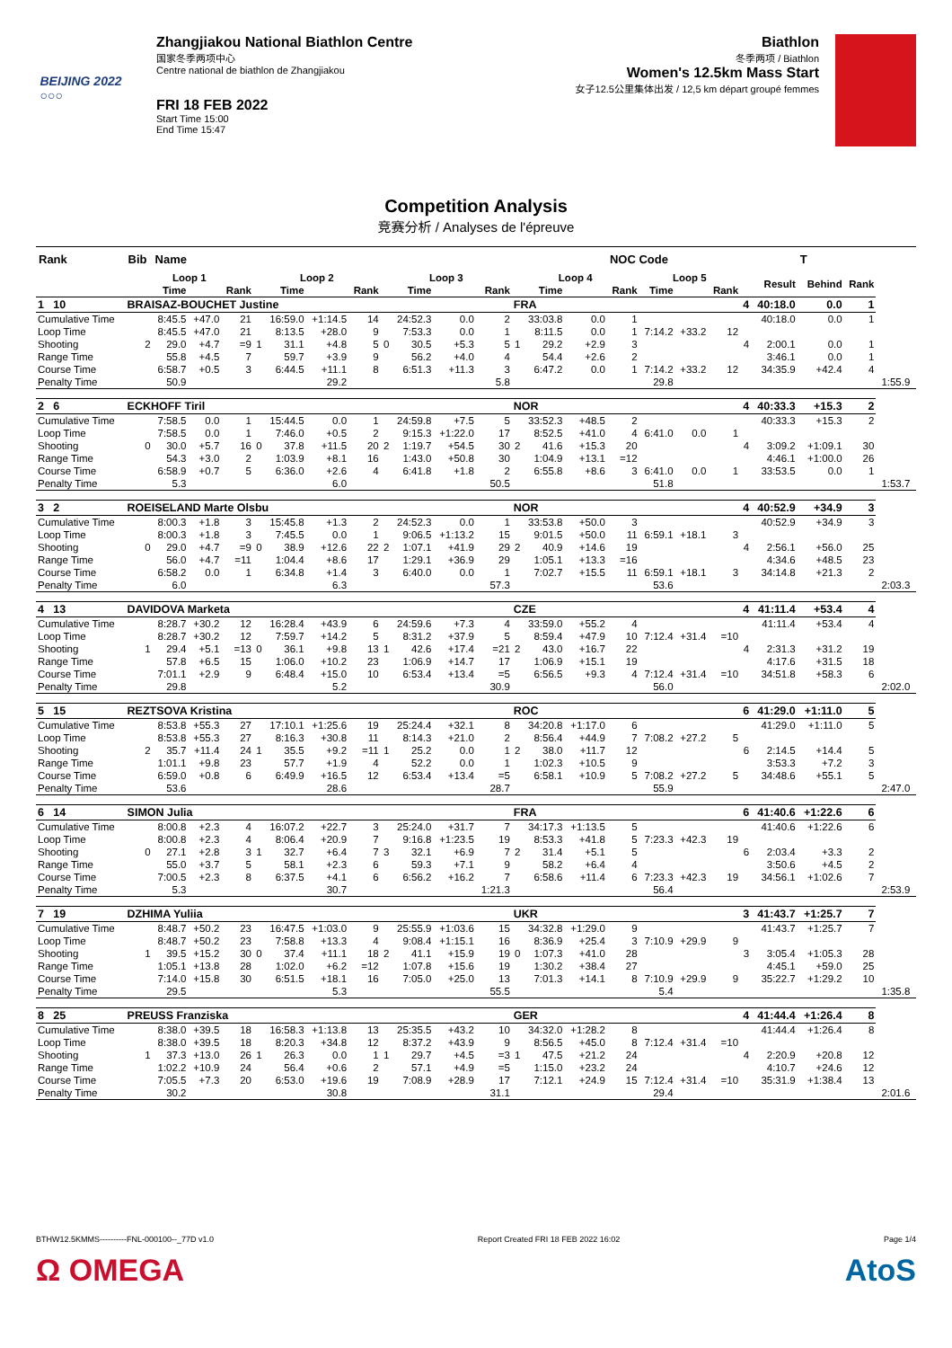BEIJING 2022
○○○
Zhangjiakou National Biathlon Centre
国家冬季两项中心
Centre national de biathlon de Zhangjiakou
FRI 18 FEB 2022
Start Time 15:00
End Time 15:47
Biathlon
冬季两项 / Biathlon
Women's 12.5km Mass Start
女子12.5公里集体出发 / 12,5 km départ groupé femmes
Competition Analysis
竞赛分析 / Analyses de l'épreuve
| Rank | Bib | Name | | | | | | | | | | | | | | NOC Code | | | | | | T | | | |
| --- | --- | --- | --- | --- | --- | --- | --- | --- | --- | --- | --- | --- | --- | --- | --- | --- | --- | --- | --- | --- | --- | --- | --- | --- | --- |
| | Loop 1 | | | | Loop 2 | | | | Loop 3 | | | | Loop 4 | | | | Loop 5 | | | | Result | Behind | Rank | | |
| | | Time | | Rank | | Time | | Rank | | Time | | Rank | | Time | | Rank | Time | | Rank | | | | | | |
| 1 10 | BRAISAZ-BOUCHET Justine | | | | | | | | | | | | FRA | | | | | | | 4 | 40:18.0 | 0.0 | 1 | | |
| Cumulative Time | | 8:45.5 | +47.0 | 21 | | 16:59.0 | +1:14.5 | 14 | | 24:52.3 | 0.0 | 2 | | 33:03.8 | 0.0 | 1 | | | | | 40:18.0 | 0.0 | 1 | | |
| Loop Time | | 8:45.5 | +47.0 | 21 | | 8:13.5 | +28.0 | 9 | | 7:53.3 | 0.0 | 1 | | 8:11.5 | 0.0 | 1 | 7:14.2 | +33.2 | 12 | | | | | | |
| Shooting | 2 | 29.0 | +4.7 | =9 | 1 | 31.1 | +4.8 | 5 | 0 | 30.5 | +5.3 | 5 | 1 | 29.2 | +2.9 | 3 | | | | 4 | 2:00.1 | 0.0 | 1 | | |
| Range Time | | 55.8 | +4.5 | 7 | | 59.7 | +3.9 | 9 | | 56.2 | +4.0 | 4 | | 54.4 | +2.6 | 2 | | | | | 3:46.1 | 0.0 | 1 | | |
| Course Time | | 6:58.7 | +0.5 | 3 | | 6:44.5 | +11.1 | 8 | | 6:51.3 | +11.3 | 3 | | 6:47.2 | 0.0 | 1 | 7:14.2 | +33.2 | 12 | | 34:35.9 | +42.4 | 4 | | |
| Penalty Time | | 50.9 | | | | | 29.2 | | | | | 5.8 | | | | | 29.8 | | | | | | | 1:55.9 | |
| 2 6 | ECKHOFF Tiril | | | | | | | | | | | | NOR | | | | | | | 4 | 40:33.3 | +15.3 | 2 | | |
| Cumulative Time | | 7:58.5 | 0.0 | 1 | | 15:44.5 | 0.0 | 1 | | 24:59.8 | +7.5 | 5 | | 33:52.3 | +48.5 | 2 | | | | | 40:33.3 | +15.3 | 2 | | |
| Loop Time | | 7:58.5 | 0.0 | 1 | | 7:46.0 | +0.5 | 2 | | 9:15.3 | +1:22.0 | 17 | | 8:52.5 | +41.0 | 4 | 6:41.0 | 0.0 | 1 | | | | | | |
| Shooting | 0 | 30.0 | +5.7 | 16 | 0 | 37.8 | +11.5 | 20 | 2 | 1:19.7 | +54.5 | 30 | 2 | 41.6 | +15.3 | 20 | | | | 4 | 3:09.2 | +1:09.1 | 30 | | |
| Range Time | | 54.3 | +3.0 | 2 | | 1:03.9 | +8.1 | 16 | | 1:43.0 | +50.8 | 30 | | 1:04.9 | +13.1 | =12 | | | | | 4:46.1 | +1:00.0 | 26 | | |
| Course Time | | 6:58.9 | +0.7 | 5 | | 6:36.0 | +2.6 | 4 | | 6:41.8 | +1.8 | 2 | | 6:55.8 | +8.6 | 3 | 6:41.0 | 0.0 | 1 | | 33:53.5 | 0.0 | 1 | | |
| Penalty Time | | 5.3 | | | | | 6.0 | | | | | 50.5 | | | | | 51.8 | | | | | | | 1:53.7 | |
| 3 2 | ROEISELAND Marte Olsbu | | | | | | | | | | | | NOR | | | | | | | 4 | 40:52.9 | +34.9 | 3 | | |
| Cumulative Time | | 8:00.3 | +1.8 | 3 | | 15:45.8 | +1.3 | 2 | | 24:52.3 | 0.0 | 1 | | 33:53.8 | +50.0 | 3 | | | | | 40:52.9 | +34.9 | 3 | | |
| Loop Time | | 8:00.3 | +1.8 | 3 | | 7:45.5 | 0.0 | 1 | | 9:06.5 | +1:13.2 | 15 | | 9:01.5 | +50.0 | 11 | 6:59.1 | +18.1 | 3 | | | | | | |
| Shooting | 0 | 29.0 | +4.7 | =9 | 0 | 38.9 | +12.6 | 22 | 2 | 1:07.1 | +41.9 | 29 | 2 | 40.9 | +14.6 | 19 | | | | 4 | 2:56.1 | +56.0 | 25 | | |
| Range Time | | 56.0 | +4.7 | =11 | | 1:04.4 | +8.6 | 17 | | 1:29.1 | +36.9 | 29 | | 1:05.1 | +13.3 | =16 | | | | | 4:34.6 | +48.5 | 23 | | |
| Course Time | | 6:58.2 | 0.0 | 1 | | 6:34.8 | +1.4 | 3 | | 6:40.0 | 0.0 | 1 | | 7:02.7 | +15.5 | 11 | 6:59.1 | +18.1 | 3 | | 34:14.8 | +21.3 | 2 | | |
| Penalty Time | | 6.0 | | | | | 6.3 | | | | | 57.3 | | | | | 53.6 | | | | | | | 2:03.3 | |
| 4 13 | DAVIDOVA Marketa | | | | | | | | | | | | CZE | | | | | | | 4 | 41:11.4 | +53.4 | 4 | | |
| Cumulative Time | | 8:28.7 | +30.2 | 12 | | 16:28.4 | +43.9 | 6 | | 24:59.6 | +7.3 | 4 | | 33:59.0 | +55.2 | 4 | | | | | 41:11.4 | +53.4 | 4 | | |
| Loop Time | | 8:28.7 | +30.2 | 12 | | 7:59.7 | +14.2 | 5 | | 8:31.2 | +37.9 | 5 | | 8:59.4 | +47.9 | 10 | 7:12.4 | +31.4 | =10 | | | | | | |
| Shooting | 1 | 29.4 | +5.1 | =13 | 0 | 36.1 | +9.8 | 13 | 1 | 42.6 | +17.4 | =21 | 2 | 43.0 | +16.7 | 22 | | | | 4 | 2:31.3 | +31.2 | 19 | | |
| Range Time | | 57.8 | +6.5 | 15 | | 1:06.0 | +10.2 | 23 | | 1:06.9 | +14.7 | 17 | | 1:06.9 | +15.1 | 19 | | | | | 4:17.6 | +31.5 | 18 | | |
| Course Time | | 7:01.1 | +2.9 | 9 | | 6:48.4 | +15.0 | 10 | | 6:53.4 | +13.4 | =5 | | 6:56.5 | +9.3 | 4 | 7:12.4 | +31.4 | =10 | | 34:51.8 | +58.3 | 6 | | |
| Penalty Time | | 29.8 | | | | | 5.2 | | | | | 30.9 | | | | | 56.0 | | | | | | | 2:02.0 | |
| 5 15 | REZTSOVA Kristina | | | | | | | | | | | | ROC | | | | | | | 6 | 41:29.0 | +1:11.0 | 5 | | |
| Cumulative Time | | 8:53.8 | +55.3 | 27 | | 17:10.1 | +1:25.6 | 19 | | 25:24.4 | +32.1 | 8 | | 34:20.8 | +1:17.0 | 6 | | | | | 41:29.0 | +1:11.0 | 5 | | |
| Loop Time | | 8:53.8 | +55.3 | 27 | | 8:16.3 | +30.8 | 11 | | 8:14.3 | +21.0 | 2 | | 8:56.4 | +44.9 | 7 | 7:08.2 | +27.2 | 5 | | | | | | |
| Shooting | 2 | 35.7 | +11.4 | 24 | 1 | 35.5 | +9.2 | =11 | 1 | 25.2 | 0.0 | 1 | 2 | 38.0 | +11.7 | 12 | | | | 6 | 2:14.5 | +14.4 | 5 | | |
| Range Time | | 1:01.1 | +9.8 | 23 | | 57.7 | +1.9 | 4 | | 52.2 | 0.0 | 1 | | 1:02.3 | +10.5 | 9 | | | | | 3:53.3 | +7.2 | 3 | | |
| Course Time | | 6:59.0 | +0.8 | 6 | | 6:49.9 | +16.5 | 12 | | 6:53.4 | +13.4 | =5 | | 6:58.1 | +10.9 | 5 | 7:08.2 | +27.2 | 5 | | 34:48.6 | +55.1 | 5 | | |
| Penalty Time | | 53.6 | | | | | 28.6 | | | | | 28.7 | | | | | 55.9 | | | | | | | 2:47.0 | |
| 6 14 | SIMON Julia | | | | | | | | | | | | FRA | | | | | | | 6 | 41:40.6 | +1:22.6 | 6 | | |
| Cumulative Time | | 8:00.8 | +2.3 | 4 | | 16:07.2 | +22.7 | 3 | | 25:24.0 | +31.7 | 7 | | 34:17.3 | +1:13.5 | 5 | | | | | 41:40.6 | +1:22.6 | 6 | | |
| Loop Time | | 8:00.8 | +2.3 | 4 | | 8:06.4 | +20.9 | 7 | | 9:16.8 | +1:23.5 | 19 | | 8:53.3 | +41.8 | 5 | 7:23.3 | +42.3 | 19 | | | | | | |
| Shooting | 0 | 27.1 | +2.8 | 3 | 1 | 32.7 | +6.4 | 7 | 3 | 32.1 | +6.9 | 7 | 2 | 31.4 | +5.1 | 5 | | | | 6 | 2:03.4 | +3.3 | 2 | | |
| Range Time | | 55.0 | +3.7 | 5 | | 58.1 | +2.3 | 6 | | 59.3 | +7.1 | 9 | | 58.2 | +6.4 | 4 | | | | | 3:50.6 | +4.5 | 2 | | |
| Course Time | | 7:00.5 | +2.3 | 8 | | 6:37.5 | +4.1 | 6 | | 6:56.2 | +16.2 | 7 | | 6:58.6 | +11.4 | 6 | 7:23.3 | +42.3 | 19 | | 34:56.1 | +1:02.6 | 7 | | |
| Penalty Time | | 5.3 | | | | | 30.7 | | | | | 1:21.3 | | | | | 56.4 | | | | | | | 2:53.9 | |
| 7 19 | DZHIMA Yuliia | | | | | | | | | | | | UKR | | | | | | | 3 | 41:43.7 | +1:25.7 | 7 | | |
| Cumulative Time | | 8:48.7 | +50.2 | 23 | | 16:47.5 | +1:03.0 | 9 | | 25:55.9 | +1:03.6 | 15 | | 34:32.8 | +1:29.0 | 9 | | | | | 41:43.7 | +1:25.7 | 7 | | |
| Loop Time | | 8:48.7 | +50.2 | 23 | | 7:58.8 | +13.3 | 4 | | 9:08.4 | +1:15.1 | 16 | | 8:36.9 | +25.4 | 3 | 7:10.9 | +29.9 | 9 | | | | | | |
| Shooting | 1 | 39.5 | +15.2 | 30 | 0 | 37.4 | +11.1 | 18 | 2 | 41.1 | +15.9 | 19 | 0 | 1:07.3 | +41.0 | 28 | | | | 3 | 3:05.4 | +1:05.3 | 28 | | |
| Range Time | | 1:05.1 | +13.8 | 28 | | 1:02.0 | +6.2 | =12 | | 1:07.8 | +15.6 | 19 | | 1:30.2 | +38.4 | 27 | | | | | 4:45.1 | +59.0 | 25 | | |
| Course Time | | 7:14.0 | +15.8 | 30 | | 6:51.5 | +18.1 | 16 | | 7:05.0 | +25.0 | 13 | | 7:01.3 | +14.1 | 8 | 7:10.9 | +29.9 | 9 | | 35:22.7 | +1:29.2 | 10 | | |
| Penalty Time | | 29.5 | | | | | 5.3 | | | | | 55.5 | | | | | 5.4 | | | | | | | 1:35.8 | |
| 8 25 | PREUSS Franziska | | | | | | | | | | | | GER | | | | | | | 4 | 41:44.4 | +1:26.4 | 8 | | |
| Cumulative Time | | 8:38.0 | +39.5 | 18 | | 16:58.3 | +1:13.8 | 13 | | 25:35.5 | +43.2 | 10 | | 34:32.0 | +1:28.2 | 8 | | | | | 41:44.4 | +1:26.4 | 8 | | |
| Loop Time | | 8:38.0 | +39.5 | 18 | | 8:20.3 | +34.8 | 12 | | 8:37.2 | +43.9 | 9 | | 8:56.5 | +45.0 | 8 | 7:12.4 | +31.4 | =10 | | | | | | |
| Shooting | 1 | 37.3 | +13.0 | 26 | 1 | 26.3 | 0.0 | 1 | 1 | 29.7 | +4.5 | =3 | 1 | 47.5 | +21.2 | 24 | | | | 4 | 2:20.9 | +20.8 | 12 | | |
| Range Time | | 1:02.2 | +10.9 | 24 | | 56.4 | +0.6 | 2 | | 57.1 | +4.9 | =5 | | 1:15.0 | +23.2 | 24 | | | | | 4:10.7 | +24.6 | 12 | | |
| Course Time | | 7:05.5 | +7.3 | 20 | | 6:53.0 | +19.6 | 19 | | 7:08.9 | +28.9 | 17 | | 7:12.1 | +24.9 | 15 | 7:12.4 | +31.4 | =10 | | 35:31.9 | +1:38.4 | 13 | | |
| Penalty Time | | 30.2 | | | | | 30.8 | | | | | 31.1 | | | | | 29.4 | | | | | | | 2:01.6 | |
BTHW12.5KMMS----------FNL-000100--_77D v1.0 Report Created FRI 18 FEB 2022 16:02 Page 1/4
Ω OMEGA AtoS